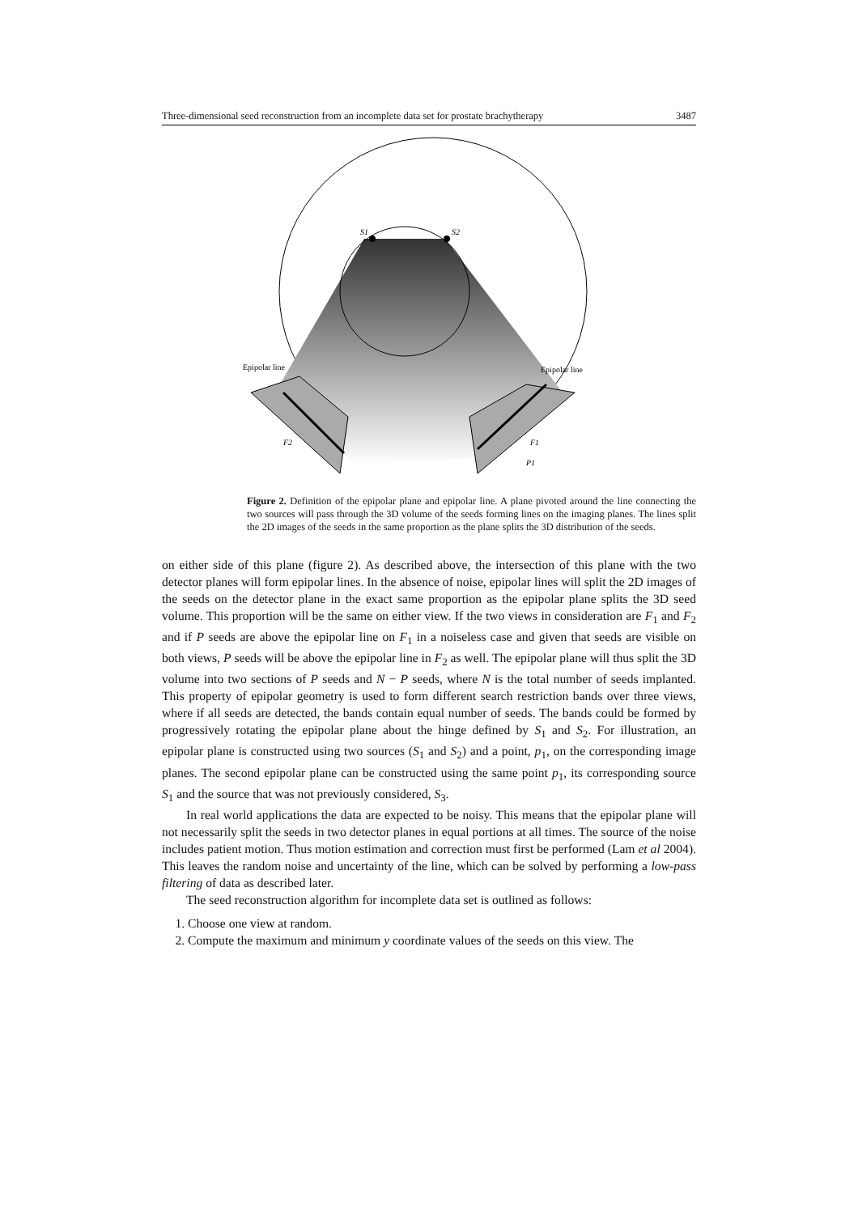Three-dimensional seed reconstruction from an incomplete data set for prostate brachytherapy 3487
S1
S2
Epipolar line
Epipolar line
F2
F1
P1
Figure 2. Definition of the epipolar plane and epipolar line. A plane pivoted around the line connecting the two sources will pass through the 3D volume of the seeds forming lines on the imaging planes. The lines split the 2D images of the seeds in the same proportion as the plane splits the 3D distribution of the seeds.
on either side of this plane (figure 2). As described above, the intersection of this plane with the two detector planes will form epipolar lines. In the absence of noise, epipolar lines will split the 2D images of the seeds on the detector plane in the exact same proportion as the epipolar plane splits the 3D seed volume. This proportion will be the same on either view. If the two views in consideration are F<sub>1</sub> and F<sub>2</sub> and if P seeds are above the epipolar line on F<sub>1</sub> in a noiseless case and given that seeds are visible on both views, P seeds will be above the epipolar line in F<sub>2</sub> as well. The epipolar plane will thus split the 3D volume into two sections of P seeds and N − P seeds, where N is the total number of seeds implanted. This property of epipolar geometry is used to form different search restriction bands over three views, where if all seeds are detected, the bands contain equal number of seeds. The bands could be formed by progressively rotating the epipolar plane about the hinge defined by S<sub>1</sub> and S<sub>2</sub>. For illustration, an epipolar plane is constructed using two sources (S<sub>1</sub> and S<sub>2</sub>) and a point, p<sub>1</sub>, on the corresponding image planes. The second epipolar plane can be constructed using the same point p<sub>1</sub>, its corresponding source S<sub>1</sub> and the source that was not previously considered, S<sub>3</sub>.
In real world applications the data are expected to be noisy. This means that the epipolar plane will not necessarily split the seeds in two detector planes in equal portions at all times. The source of the noise includes patient motion. Thus motion estimation and correction must first be performed (Lam et al 2004). This leaves the random noise and uncertainty of the line, which can be solved by performing a low-pass filtering of data as described later.
The seed reconstruction algorithm for incomplete data set is outlined as follows:
1. Choose one view at random.
2. Compute the maximum and minimum y coordinate values of the seeds on this view. The